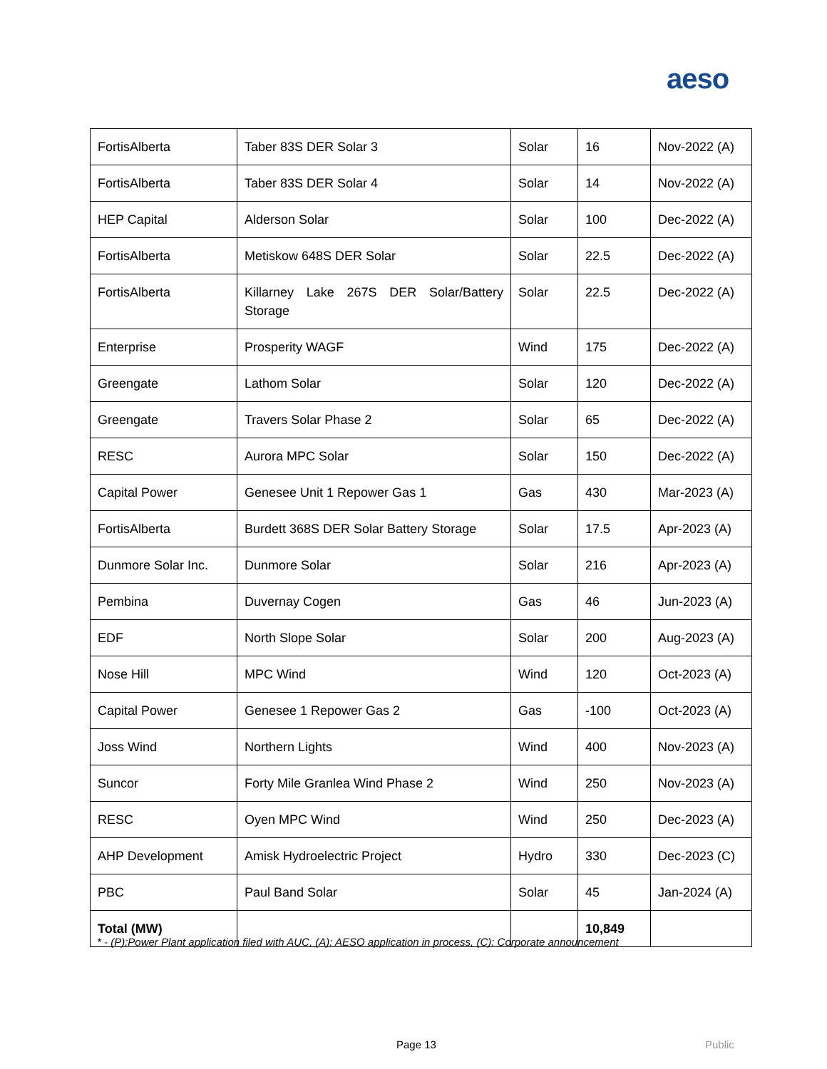aeso
| FortisAlberta | Taber 83S DER Solar 3 | Solar | 16 | Nov-2022 (A) |
| FortisAlberta | Taber 83S DER Solar 4 | Solar | 14 | Nov-2022 (A) |
| HEP Capital | Alderson Solar | Solar | 100 | Dec-2022 (A) |
| FortisAlberta | Metiskow 648S DER Solar | Solar | 22.5 | Dec-2022 (A) |
| FortisAlberta | Killarney Lake 267S DER Solar/Battery Storage | Solar | 22.5 | Dec-2022 (A) |
| Enterprise | Prosperity WAGF | Wind | 175 | Dec-2022 (A) |
| Greengate | Lathom Solar | Solar | 120 | Dec-2022 (A) |
| Greengate | Travers Solar Phase 2 | Solar | 65 | Dec-2022 (A) |
| RESC | Aurora MPC Solar | Solar | 150 | Dec-2022 (A) |
| Capital Power | Genesee Unit 1 Repower Gas 1 | Gas | 430 | Mar-2023 (A) |
| FortisAlberta | Burdett 368S DER Solar Battery Storage | Solar | 17.5 | Apr-2023 (A) |
| Dunmore Solar Inc. | Dunmore Solar | Solar | 216 | Apr-2023 (A) |
| Pembina | Duvernay Cogen | Gas | 46 | Jun-2023 (A) |
| EDF | North Slope Solar | Solar | 200 | Aug-2023 (A) |
| Nose Hill | MPC Wind | Wind | 120 | Oct-2023 (A) |
| Capital Power | Genesee 1 Repower Gas 2 | Gas | -100 | Oct-2023 (A) |
| Joss Wind | Northern Lights | Wind | 400 | Nov-2023 (A) |
| Suncor | Forty Mile Granlea Wind Phase 2 | Wind | 250 | Nov-2023 (A) |
| RESC | Oyen MPC Wind | Wind | 250 | Dec-2023 (A) |
| AHP Development | Amisk Hydroelectric Project | Hydro | 330 | Dec-2023 (C) |
| PBC | Paul Band Solar | Solar | 45 | Jan-2024 (A) |
| Total (MW) | | | 10,849 | |
* - (P):Power Plant application filed with AUC, (A): AESO application in process, (C): Corporate announcement
Page 13 Public